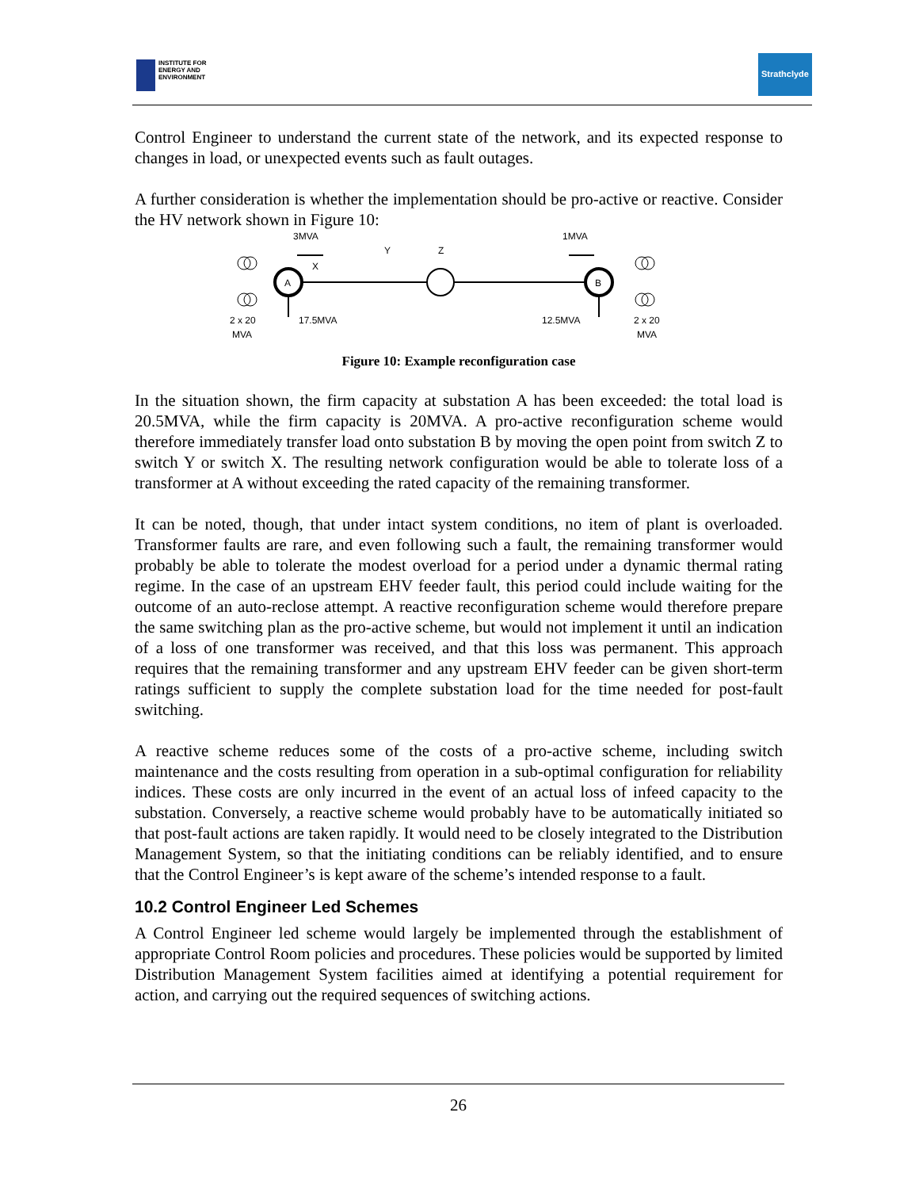INSTITUTE FOR
ENERGY AND
ENVIRONMENT
Strathclyde
Control Engineer to understand the current state of the network, and its expected response to changes in load, or unexpected events such as fault outages.
A further consideration is whether the implementation should be pro-active or reactive. Consider the HV network shown in Figure 10:
3MVA
1MVA
X
Y
Z
A
B
2 x 20
MVA
17.5MVA
12.5MVA
2 x 20
MVA
Figure 10: Example reconfiguration case
In the situation shown, the firm capacity at substation A has been exceeded: the total load is 20.5MVA, while the firm capacity is 20MVA. A pro-active reconfiguration scheme would therefore immediately transfer load onto substation B by moving the open point from switch Z to switch Y or switch X. The resulting network configuration would be able to tolerate loss of a transformer at A without exceeding the rated capacity of the remaining transformer.
It can be noted, though, that under intact system conditions, no item of plant is overloaded. Transformer faults are rare, and even following such a fault, the remaining transformer would probably be able to tolerate the modest overload for a period under a dynamic thermal rating regime. In the case of an upstream EHV feeder fault, this period could include waiting for the outcome of an auto-reclose attempt. A reactive reconfiguration scheme would therefore prepare the same switching plan as the pro-active scheme, but would not implement it until an indication of a loss of one transformer was received, and that this loss was permanent. This approach requires that the remaining transformer and any upstream EHV feeder can be given short-term ratings sufficient to supply the complete substation load for the time needed for post-fault switching.
A reactive scheme reduces some of the costs of a pro-active scheme, including switch maintenance and the costs resulting from operation in a sub-optimal configuration for reliability indices. These costs are only incurred in the event of an actual loss of infeed capacity to the substation. Conversely, a reactive scheme would probably have to be automatically initiated so that post-fault actions are taken rapidly. It would need to be closely integrated to the Distribution Management System, so that the initiating conditions can be reliably identified, and to ensure that the Control Engineer’s is kept aware of the scheme’s intended response to a fault.
10.2 Control Engineer Led Schemes
A Control Engineer led scheme would largely be implemented through the establishment of appropriate Control Room policies and procedures. These policies would be supported by limited Distribution Management System facilities aimed at identifying a potential requirement for action, and carrying out the required sequences of switching actions.
26